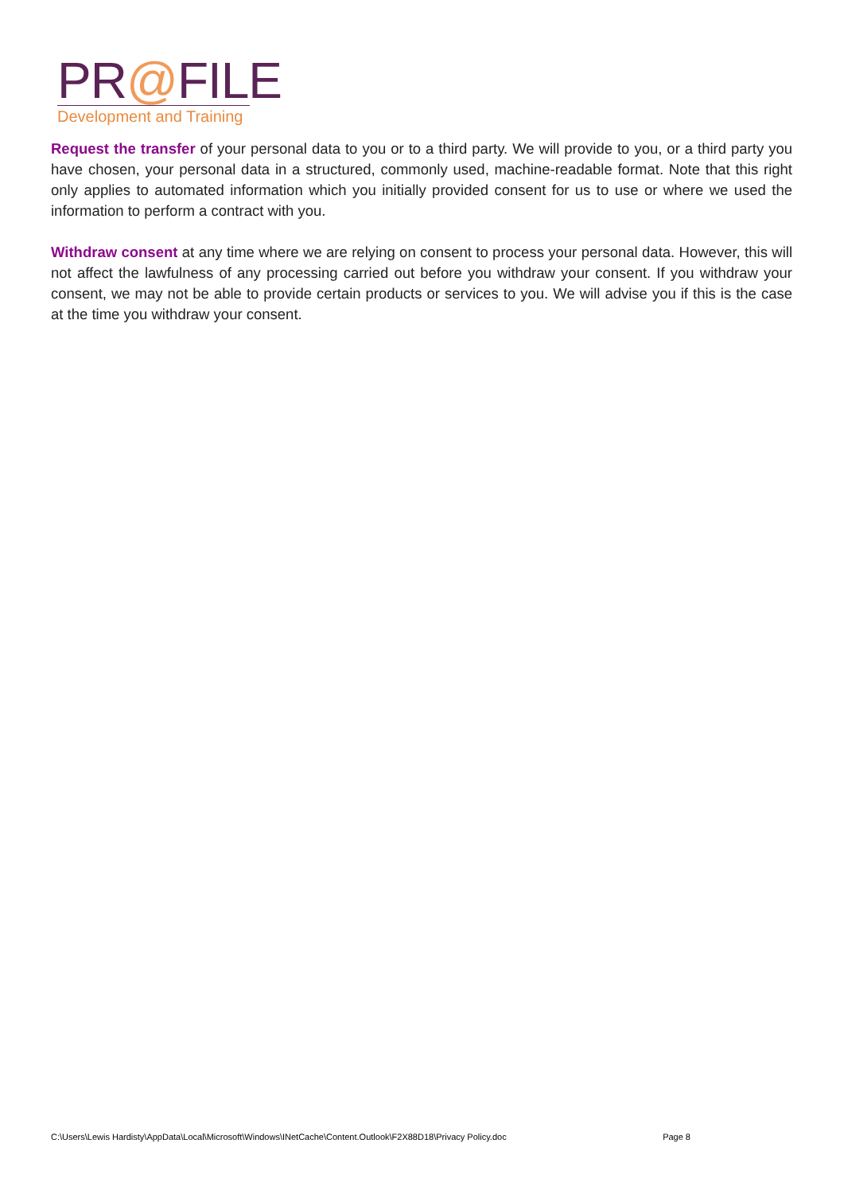PR@FILE
Development and Training
Request the transfer of your personal data to you or to a third party. We will provide to you, or a third party you have chosen, your personal data in a structured, commonly used, machine-readable format. Note that this right only applies to automated information which you initially provided consent for us to use or where we used the information to perform a contract with you.
Withdraw consent at any time where we are relying on consent to process your personal data. However, this will not affect the lawfulness of any processing carried out before you withdraw your consent. If you withdraw your consent, we may not be able to provide certain products or services to you. We will advise you if this is the case at the time you withdraw your consent.
C:\Users\Lewis Hardisty\AppData\Local\Microsoft\Windows\INetCache\Content.Outlook\F2X88D18\Privacy Policy.doc Page 8